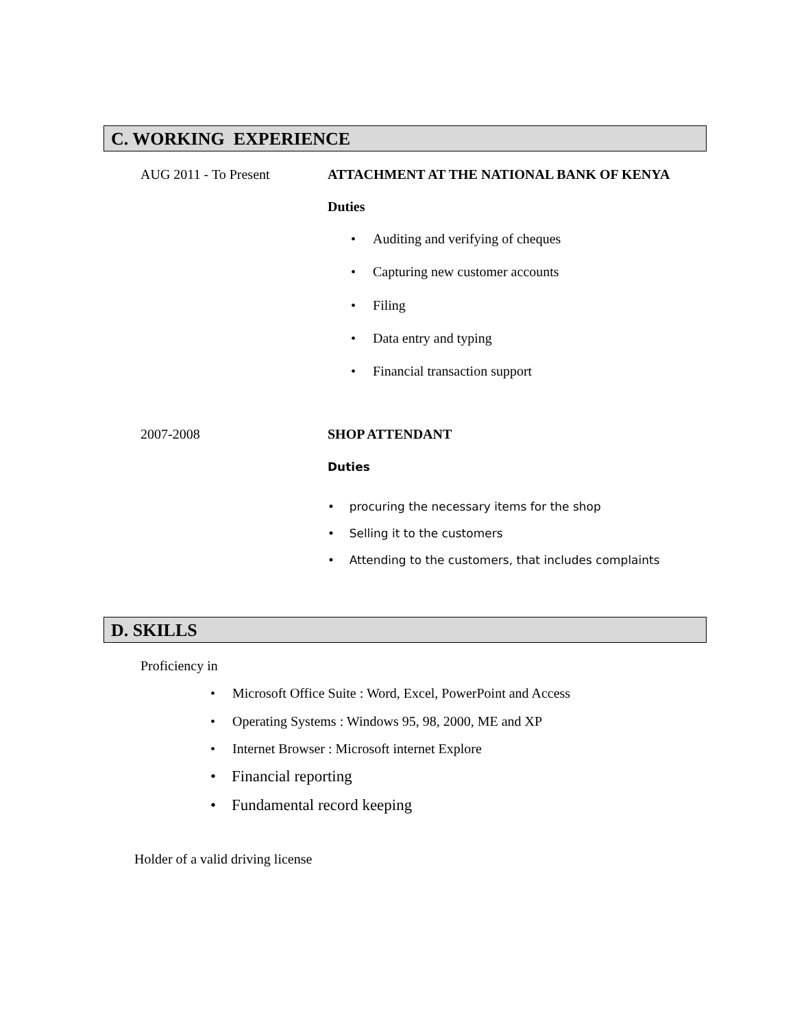C. WORKING EXPERIENCE
AUG 2011 - To Present ATTACHMENT AT THE NATIONAL BANK OF KENYA
Duties
• Auditing and verifying of cheques
• Capturing new customer accounts
• Filing
• Data entry and typing
• Financial transaction support
2007-2008 SHOP ATTENDANT
Duties
• procuring the necessary items for the shop
• Selling it to the customers
• Attending to the customers, that includes complaints
D. SKILLS
Proficiency in
• Microsoft Office Suite : Word, Excel, PowerPoint and Access
• Operating Systems : Windows 95, 98, 2000, ME and XP
• Internet Browser : Microsoft internet Explore
• Financial reporting
• Fundamental record keeping
Holder of a valid driving license